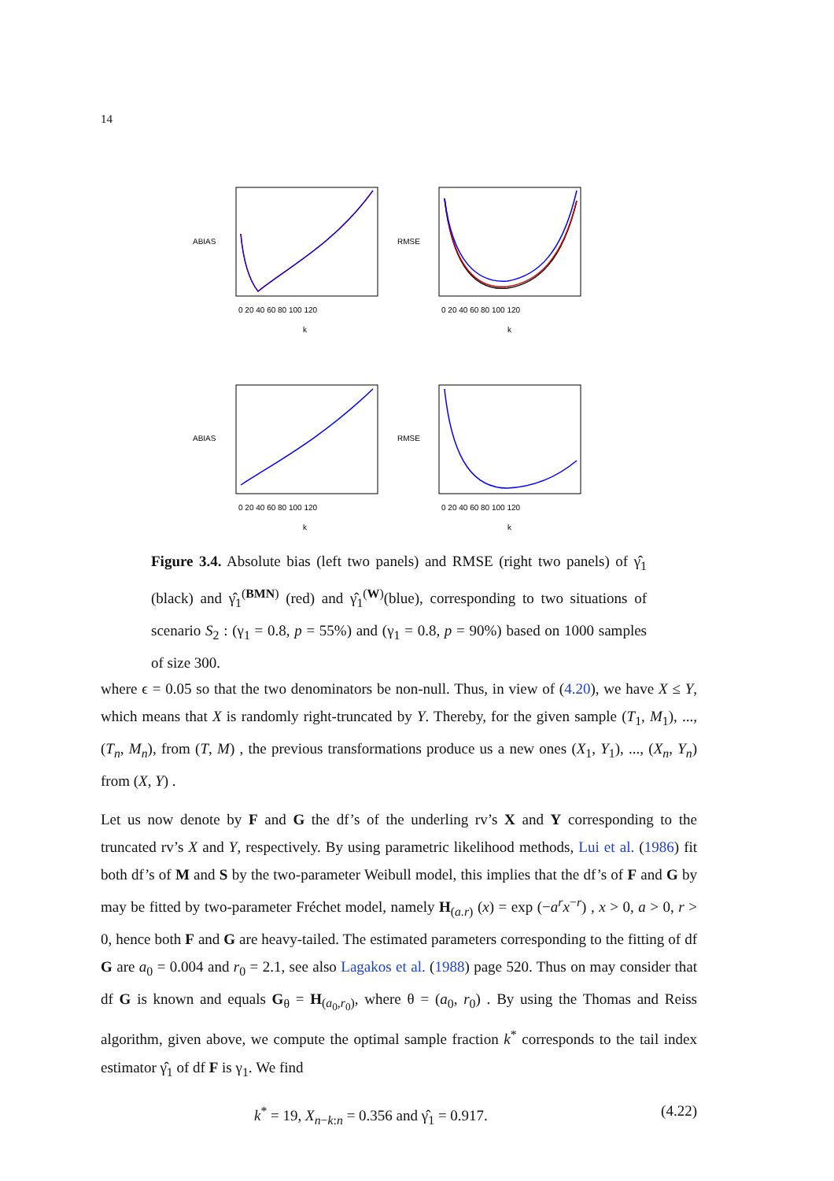14
0 20 40 60 80 100 120
k
0 20 40 60 80 100 120
k
0 20 40 60 80 100 120
k
0 20 40 60 80 100 120
k
ABIAS
RMSE
ABIAS
RMSE
Figure 3.4. Absolute bias (left two panels) and RMSE (right two panels) of γ̂<sub>1</sub> (black) and γ̂<sub>1</sub><sup>(BMN)</sup> (red) and γ̂<sub>1</sub><sup>(W)</sup>(blue), corresponding to two situations of scenario S<sub>2</sub> : (γ<sub>1</sub> = 0.8, p = 55%) and (γ<sub>1</sub> = 0.8, p = 90%) based on 1000 samples of size 300.
where ϵ = 0.05 so that the two denominators be non-null. Thus, in view of (4.20), we have X ≤ Y, which means that X is randomly right-truncated by Y. Thereby, for the given sample (T<sub>1</sub>, M<sub>1</sub>), ..., (T<sub>n</sub>, M<sub>n</sub>), from (T, M) , the previous transformations produce us a new ones (X<sub>1</sub>, Y<sub>1</sub>), ..., (X<sub>n</sub>, Y<sub>n</sub>) from (X, Y) .
Let us now denote by F and G the df’s of the underling rv’s X and Y corresponding to the truncated rv’s X and Y, respectively. By using parametric likelihood methods, Lui et al. (1986) fit both df’s of M and S by the two-parameter Weibull model, this implies that the df’s of F and G by may be fitted by two-parameter Fréchet model, namely H<sub>(a.r)</sub> (x) = exp (−a<sup>r</sup>x<sup>−r</sup>) , x > 0, a > 0, r > 0, hence both F and G are heavy-tailed. The estimated parameters corresponding to the fitting of df G are a<sub>0</sub> = 0.004 and r<sub>0</sub> = 2.1, see also Lagakos et al. (1988) page 520. Thus on may consider that df G is known and equals G<sub>θ</sub> = H<sub>(a<sub>0</sub>,r<sub>0</sub>)</sub>, where θ = (a<sub>0</sub>, r<sub>0</sub>) . By using the Thomas and Reiss algorithm, given above, we compute the optimal sample fraction k<sup>*</sup> corresponds to the tail index estimator γ̂<sub>1</sub> of df F is γ<sub>1</sub>. We find
k<sup>*</sup> = 19, X<sub>n−k:n</sub> = 0.356 and γ̂<sub>1</sub> = 0.917. (4.22)